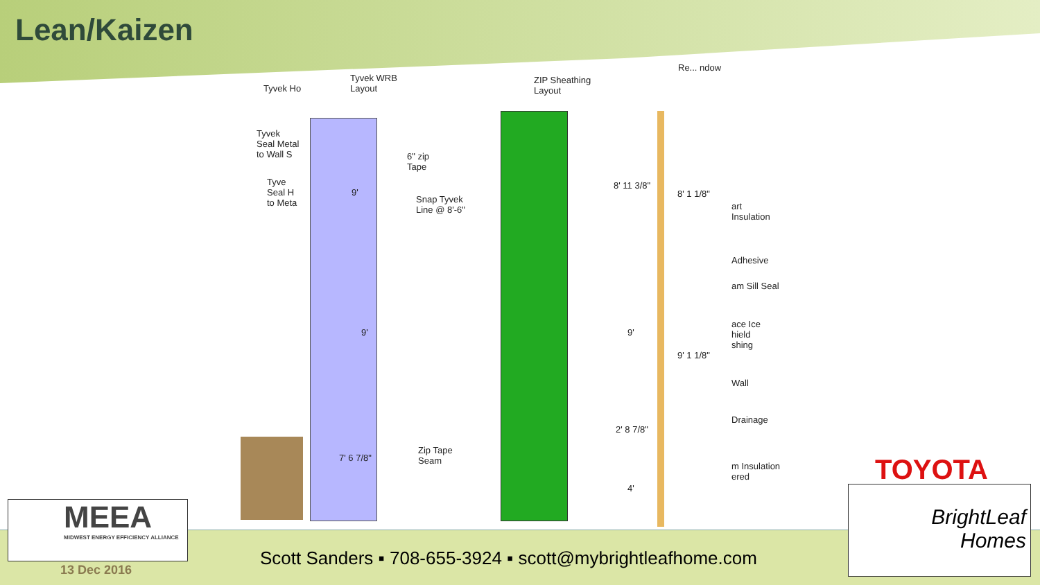Lean/Kaizen
Tyvek Ho
Tyvek WRB
Layout
ZIP Sheathing
Layout
Tyvek
Seal Metal
to Wall S
Tyve
Seal H
to Meta
6" zip
Tape
Snap Tyvek
Line @ 8'-6"
Zip Tape
Seam
9'
9'
7' 6 7/8"
8' 11 3/8"
8' 1 1/8"
9'
9' 1 1/8"
2' 8 7/8"
4'
Re... ndow
art
Insulation
Adhesive
am Sill Seal
ace Ice
hield
shing
Wall
Drainage
m Insulation
ered
MEEA
MIDWEST ENERGY EFFICIENCY ALLIANCE
13 Dec 2016
Scott Sanders ▪ 708-655-3924 ▪ scott@mybrightleafhome.com
TOYOTA
BrightLeaf
Homes